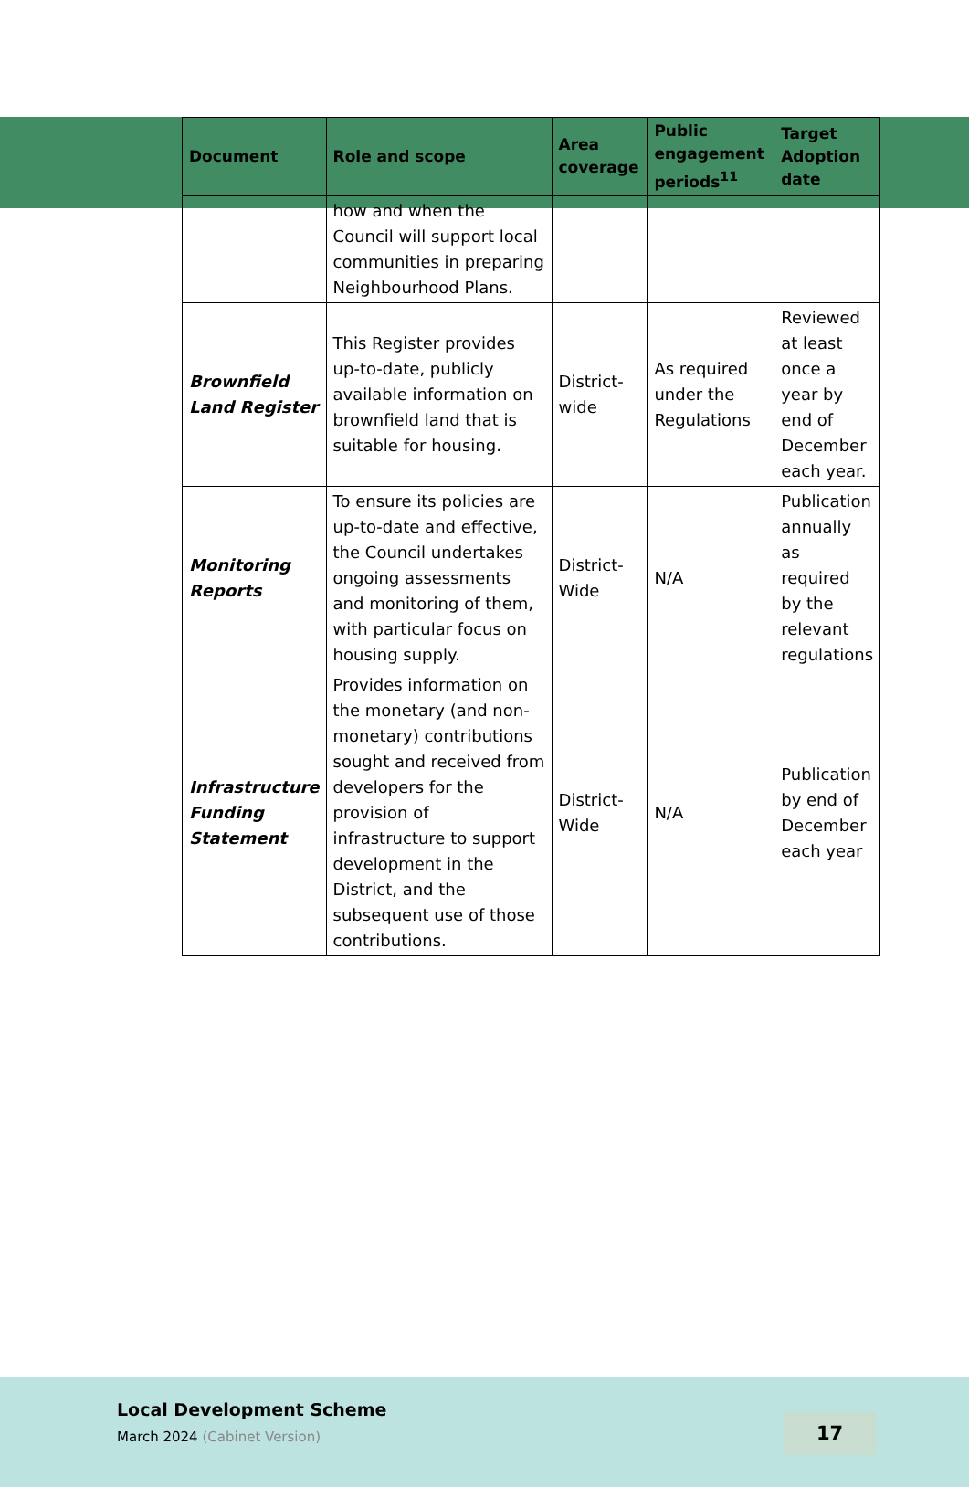| Document | Role and scope | Area coverage | Public engagement periods<sup>11</sup> | Target Adoption date |
| --- | --- | --- | --- | --- |
| | how and when the Council will support local communities in preparing Neighbourhood Plans. | | | |
| Brownfield Land Register | This Register provides up-to-date, publicly available information on brownfield land that is suitable for housing. | District-wide | As required under the Regulations | Reviewed at least once a year by end of December each year. |
| Monitoring Reports | To ensure its policies are up-to-date and effective, the Council undertakes ongoing assessments and monitoring of them, with particular focus on housing supply. | District-Wide | N/A | Publication annually as required by the relevant regulations |
| Infrastructure Funding Statement | Provides information on the monetary (and non-monetary) contributions sought and received from developers for the provision of infrastructure to support development in the District, and the subsequent use of those contributions. | District-Wide | N/A | Publication by end of December each year |
Local Development Scheme
March 2024 (Cabinet Version)
17